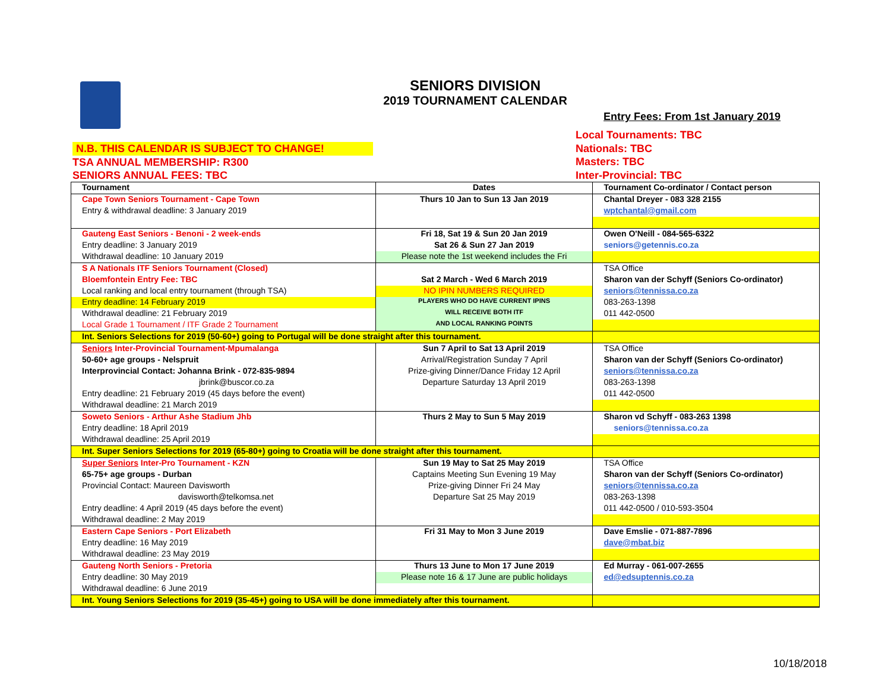SENIORS DIVISION
2019 TOURNAMENT CALENDAR
Entry Fees: From 1st January 2019
Local Tournaments: TBC
Nationals: TBC
Masters: TBC
Inter-Provincial: TBC
N.B. THIS CALENDAR IS SUBJECT TO CHANGE!
TSA ANNUAL MEMBERSHIP: R300
SENIORS ANNUAL FEES: TBC
| Tournament | Dates | Tournament Co-ordinator / Contact person |
| --- | --- | --- |
| Cape Town Seniors Tournament - Cape Town | Thurs 10 Jan to Sun 13 Jan 2019 | Chantal Dreyer - 083 328 2155 |
| Entry & withdrawal deadline: 3 January 2019 | | wptchantal@gmail.com |
| Gauteng East Seniors - Benoni - 2 week-ends | Fri 18, Sat 19 & Sun 20 Jan 2019 | Owen O'Neill - 084-565-6322 |
| Entry deadline: 3 January 2019 | Sat 26 & Sun 27 Jan 2019 | seniors@getennis.co.za |
| Withdrawal deadline: 10 January 2019 | Please note the 1st weekend includes the Fri | |
| S A Nationals ITF Seniors Tournament (Closed) | | TSA Office |
| Bloemfontein Entry Fee: TBC | Sat 2 March - Wed 6 March 2019 | Sharon van der Schyff (Seniors Co-ordinator) |
| Local ranking and local entry tournament (through TSA) | NO IPIN NUMBERS REQUIRED | seniors@tennissa.co.za |
| Entry deadline: 14 February 2019 | PLAYERS WHO DO HAVE CURRENT IPINS | 083-263-1398 |
| Withdrawal deadline: 21 February 2019 | WILL RECEIVE BOTH ITF | 011 442-0500 |
| Local Grade 1 Tournament / ITF Grade 2 Tournament | AND LOCAL RANKING POINTS | |
| Int. Seniors Selections for 2019 (50-60+) going to Portugal will be done straight after this tournament. | | |
| Seniors Inter-Provincial Tournament-Mpumalanga | Sun 7 April to Sat 13 April 2019 | TSA Office |
| 50-60+ age groups - Nelspruit | Arrival/Registration Sunday 7 April | Sharon van der Schyff (Seniors Co-ordinator) |
| Interprovincial Contact: Johanna Brink - 072-835-9894 | Prize-giving Dinner/Dance Friday 12 April | seniors@tennissa.co.za |
| jbrink@buscor.co.za | Departure Saturday 13 April 2019 | 083-263-1398 |
| Entry deadline: 21 February 2019 (45 days before the event) | | 011 442-0500 |
| Withdrawal deadline: 21 March 2019 | | |
| Soweto Seniors - Arthur Ashe Stadium Jhb | Thurs 2 May to Sun 5 May 2019 | Sharon vd Schyff - 083-263 1398 |
| Entry deadline: 18 April 2019 | | seniors@tennissa.co.za |
| Withdrawal deadline: 25 April 2019 | | |
| Int. Super Seniors Selections for 2019 (65-80+) going to Croatia will be done straight after this tournament. | | |
| Super Seniors Inter-Pro Tournament - KZN | Sun 19 May to Sat 25 May 2019 | TSA Office |
| 65-75+ age groups - Durban | Captains Meeting Sun Evening 19 May | Sharon van der Schyff (Seniors Co-ordinator) |
| Provincial Contact: Maureen Davisworth | Prize-giving Dinner Fri 24 May | seniors@tennissa.co.za |
| davisworth@telkomsa.net | Departure Sat 25 May 2019 | 083-263-1398 |
| Entry deadline: 4 April 2019 (45 days before the event) | | 011 442-0500 / 010-593-3504 |
| Withdrawal deadline: 2 May 2019 | | |
| Eastern Cape Seniors - Port Elizabeth | Fri 31 May to Mon 3 June 2019 | Dave Emslie - 071-887-7896 |
| Entry deadline: 16 May 2019 | | dave@mbat.biz |
| Withdrawal deadline: 23 May 2019 | | |
| Gauteng North Seniors - Pretoria | Thurs 13 June to Mon 17 June 2019 | Ed Murray - 061-007-2655 |
| Entry deadline: 30 May 2019 | Please note 16 & 17 June are public holidays | ed@edsuptennis.co.za |
| Withdrawal deadline: 6 June 2019 | | |
| Int. Young Seniors Selections for 2019 (35-45+) going to USA will be done immediately after this tournament. | | |
10/18/2018